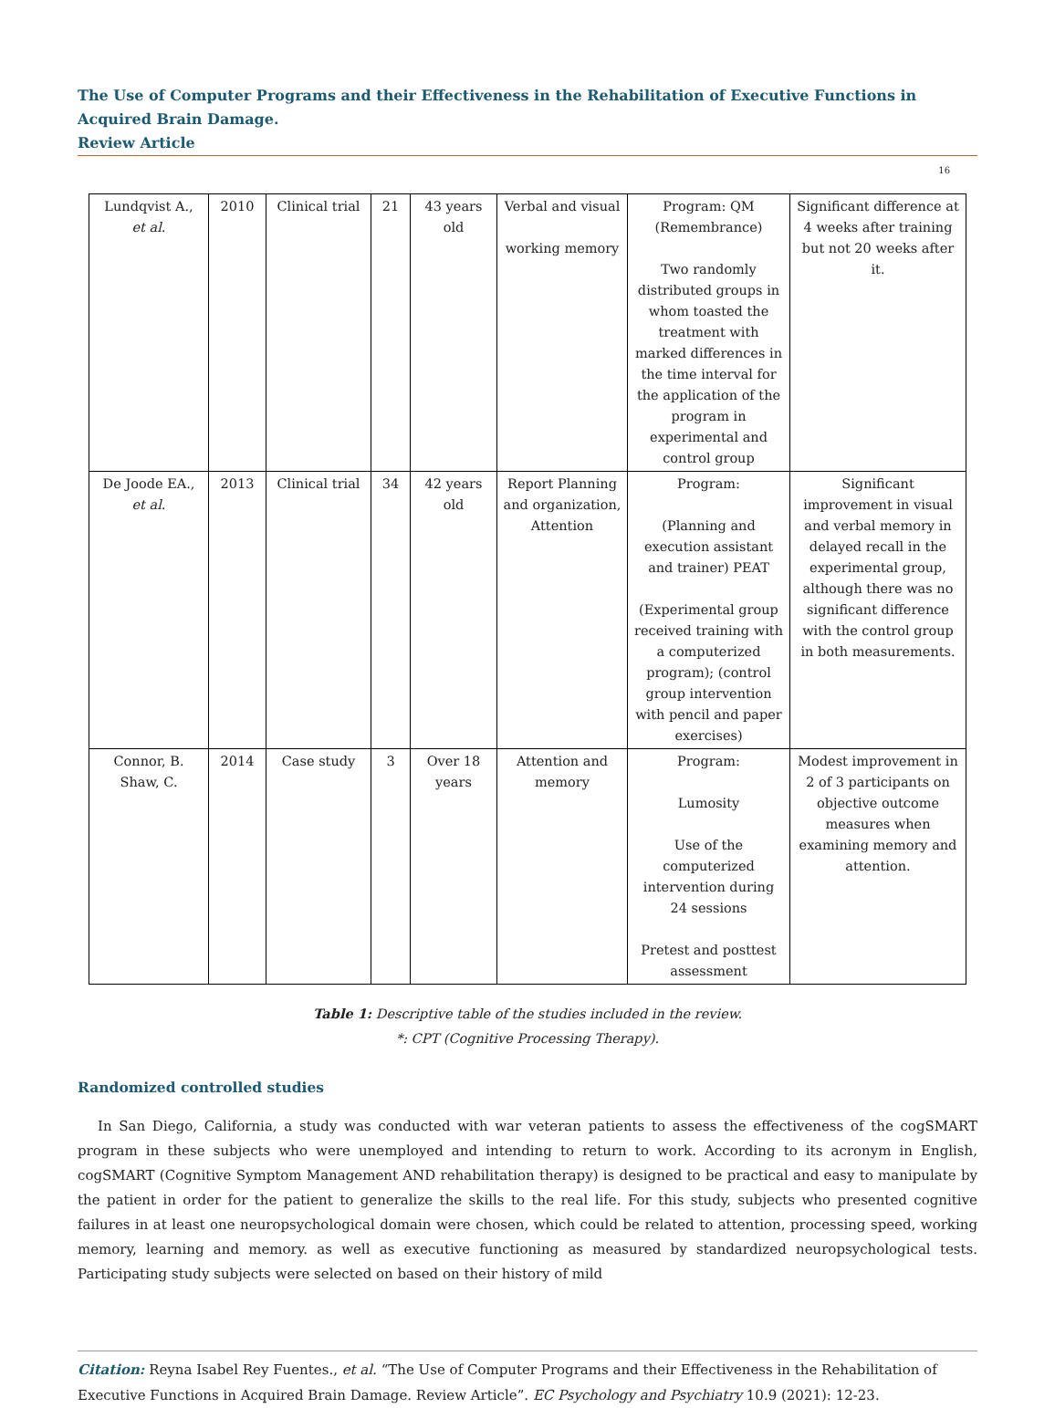The Use of Computer Programs and their Effectiveness in the Rehabilitation of Executive Functions in Acquired Brain Damage.
Review Article
16
| Lundqvist A., et al. | 2010 | Clinical trial | 21 | 43 years old | Verbal and visual working memory | Program: QM (Remembrance) Two randomly distributed groups in whom toasted the treatment with marked differences in the time interval for the application of the program in experimental and control group | Significant difference at 4 weeks after training but not 20 weeks after it. |
| De Joode EA., et al. | 2013 | Clinical trial | 34 | 42 years old | Report Planning and organization, Attention | Program: (Planning and execution assistant and trainer) PEAT (Experimental group received training with a computerized program); (control group intervention with pencil and paper exercises) | Significant improvement in visual and verbal memory in delayed recall in the experimental group, although there was no significant difference with the control group in both measurements. |
| Connor, B. Shaw, C. | 2014 | Case study | 3 | Over 18 years | Attention and memory | Program: Lumosity Use of the computerized intervention during 24 sessions Pretest and posttest assessment | Modest improvement in 2 of 3 participants on objective outcome measures when examining memory and attention. |
Table 1: Descriptive table of the studies included in the review.
*: CPT (Cognitive Processing Therapy).
Randomized controlled studies
In San Diego, California, a study was conducted with war veteran patients to assess the effectiveness of the cogSMART program in these subjects who were unemployed and intending to return to work. According to its acronym in English, cogSMART (Cognitive Symptom Management AND rehabilitation therapy) is designed to be practical and easy to manipulate by the patient in order for the patient to generalize the skills to the real life. For this study, subjects who presented cognitive failures in at least one neuropsychological domain were chosen, which could be related to attention, processing speed, working memory, learning and memory. as well as executive functioning as measured by standardized neuropsychological tests. Participating study subjects were selected on based on their history of mild
Citation: Reyna Isabel Rey Fuentes., et al. “The Use of Computer Programs and their Effectiveness in the Rehabilitation of Executive Functions in Acquired Brain Damage. Review Article”. EC Psychology and Psychiatry 10.9 (2021): 12-23.